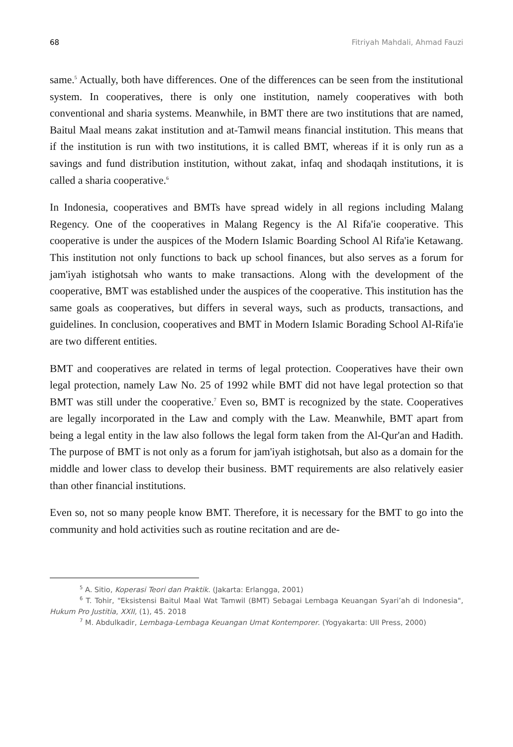68 Fitriyah Mahdali, Ahmad Fauzi
same.<sup>5</sup> Actually, both have differences. One of the differences can be seen from the institutional system. In cooperatives, there is only one institution, namely cooperatives with both conventional and sharia systems. Meanwhile, in BMT there are two institutions that are named, Baitul Maal means zakat institution and at-Tamwil means financial institution. This means that if the institution is run with two institutions, it is called BMT, whereas if it is only run as a savings and fund distribution institution, without zakat, infaq and shodaqah institutions, it is called a sharia cooperative.<sup>6</sup>
In Indonesia, cooperatives and BMTs have spread widely in all regions including Malang Regency. One of the cooperatives in Malang Regency is the Al Rifa'ie cooperative. This cooperative is under the auspices of the Modern Islamic Boarding School Al Rifa'ie Ketawang. This institution not only functions to back up school finances, but also serves as a forum for jam'iyah istighotsah who wants to make transactions. Along with the development of the cooperative, BMT was established under the auspices of the cooperative. This institution has the same goals as cooperatives, but differs in several ways, such as products, transactions, and guidelines. In conclusion, cooperatives and BMT in Modern Islamic Borading School Al-Rifa'ie are two different entities.
BMT and cooperatives are related in terms of legal protection. Cooperatives have their own legal protection, namely Law No. 25 of 1992 while BMT did not have legal protection so that BMT was still under the cooperative.<sup>7</sup> Even so, BMT is recognized by the state. Cooperatives are legally incorporated in the Law and comply with the Law. Meanwhile, BMT apart from being a legal entity in the law also follows the legal form taken from the Al-Qur'an and Hadith. The purpose of BMT is not only as a forum for jam'iyah istighotsah, but also as a domain for the middle and lower class to develop their business. BMT requirements are also relatively easier than other financial institutions.
Even so, not so many people know BMT. Therefore, it is necessary for the BMT to go into the community and hold activities such as routine recitation and are de-
<sup>5</sup> A. Sitio, Koperasi Teori dan Praktik. (Jakarta: Erlangga, 2001)
<sup>6</sup> T. Tohir, "Eksistensi Baitul Maal Wat Tamwil (BMT) Sebagai Lembaga Keuangan Syari’ah di Indonesia", Hukum Pro Justitia, XXII, (1), 45. 2018
<sup>7</sup> M. Abdulkadir, Lembaga-Lembaga Keuangan Umat Kontemporer. (Yogyakarta: UII Press, 2000)